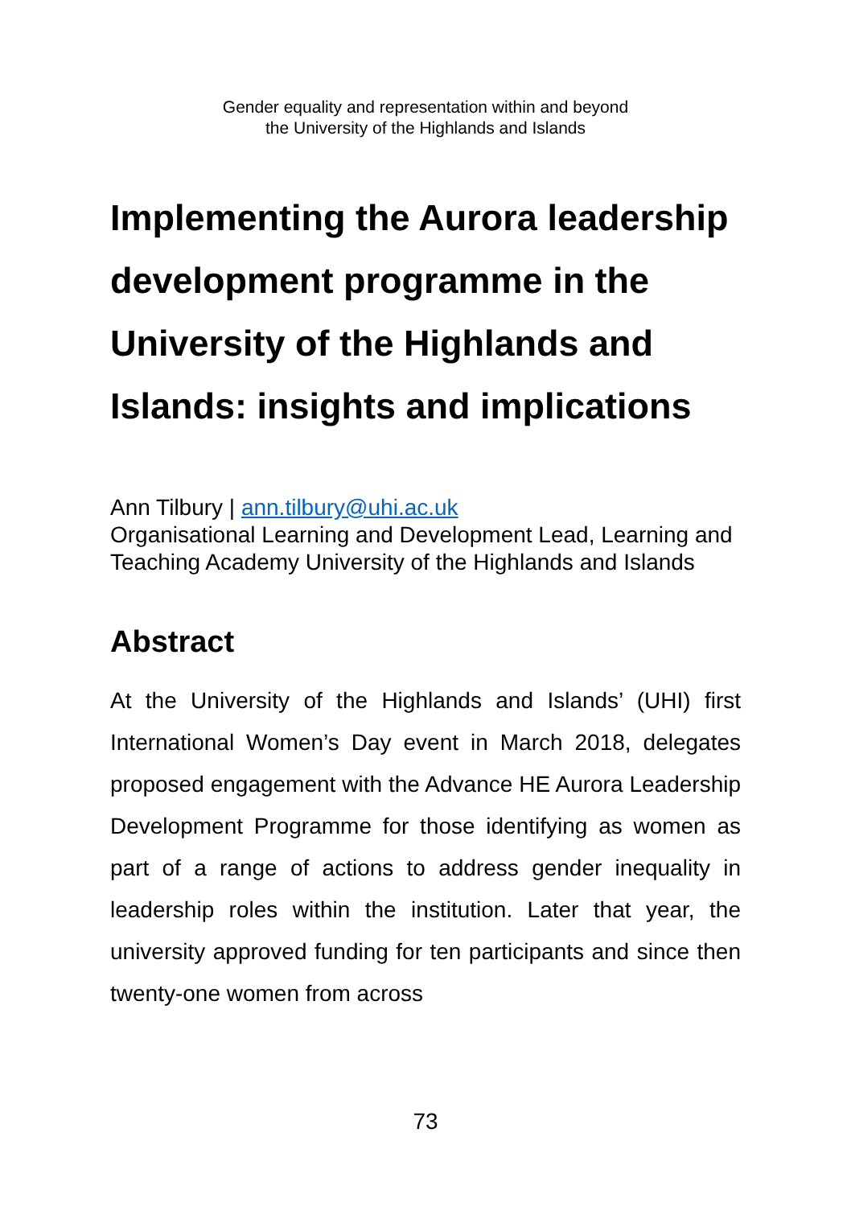Gender equality and representation within and beyond
the University of the Highlands and Islands
Implementing the Aurora leadership development programme in the University of the Highlands and Islands: insights and implications
Ann Tilbury | ann.tilbury@uhi.ac.uk
Organisational Learning and Development Lead, Learning and Teaching Academy University of the Highlands and Islands
Abstract
At the University of the Highlands and Islands’ (UHI) first International Women’s Day event in March 2018, delegates proposed engagement with the Advance HE Aurora Leadership Development Programme for those identifying as women as part of a range of actions to address gender inequality in leadership roles within the institution. Later that year, the university approved funding for ten participants and since then twenty-one women from across
73